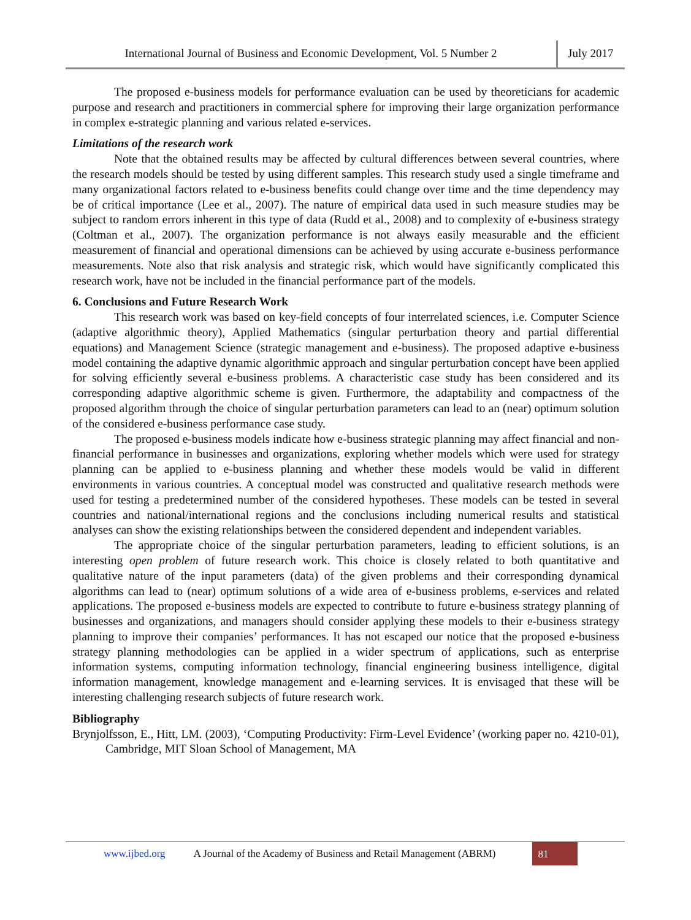International Journal of Business and Economic Development, Vol. 5 Number 2
July 2017
The proposed e-business models for performance evaluation can be used by theoreticians for academic purpose and research and practitioners in commercial sphere for improving their large organization performance in complex e-strategic planning and various related e-services.
Limitations of the research work
Note that the obtained results may be affected by cultural differences between several countries, where the research models should be tested by using different samples. This research study used a single timeframe and many organizational factors related to e-business benefits could change over time and the time dependency may be of critical importance (Lee et al., 2007). The nature of empirical data used in such measure studies may be subject to random errors inherent in this type of data (Rudd et al., 2008) and to complexity of e-business strategy (Coltman et al., 2007). The organization performance is not always easily measurable and the efficient measurement of financial and operational dimensions can be achieved by using accurate e-business performance measurements. Note also that risk analysis and strategic risk, which would have significantly complicated this research work, have not be included in the financial performance part of the models.
6. Conclusions and Future Research Work
This research work was based on key-field concepts of four interrelated sciences, i.e. Computer Science (adaptive algorithmic theory), Applied Mathematics (singular perturbation theory and partial differential equations) and Management Science (strategic management and e-business). The proposed adaptive e-business model containing the adaptive dynamic algorithmic approach and singular perturbation concept have been applied for solving efficiently several e-business problems. A characteristic case study has been considered and its corresponding adaptive algorithmic scheme is given. Furthermore, the adaptability and compactness of the proposed algorithm through the choice of singular perturbation parameters can lead to an (near) optimum solution of the considered e-business performance case study.
The proposed e-business models indicate how e-business strategic planning may affect financial and non-financial performance in businesses and organizations, exploring whether models which were used for strategy planning can be applied to e-business planning and whether these models would be valid in different environments in various countries. A conceptual model was constructed and qualitative research methods were used for testing a predetermined number of the considered hypotheses. These models can be tested in several countries and national/international regions and the conclusions including numerical results and statistical analyses can show the existing relationships between the considered dependent and independent variables.
The appropriate choice of the singular perturbation parameters, leading to efficient solutions, is an interesting open problem of future research work. This choice is closely related to both quantitative and qualitative nature of the input parameters (data) of the given problems and their corresponding dynamical algorithms can lead to (near) optimum solutions of a wide area of e-business problems, e-services and related applications. The proposed e-business models are expected to contribute to future e-business strategy planning of businesses and organizations, and managers should consider applying these models to their e-business strategy planning to improve their companies’ performances. It has not escaped our notice that the proposed e-business strategy planning methodologies can be applied in a wider spectrum of applications, such as enterprise information systems, computing information technology, financial engineering business intelligence, digital information management, knowledge management and e-learning services. It is envisaged that these will be interesting challenging research subjects of future research work.
Bibliography
Brynjolfsson, E., Hitt, LM. (2003), ‘Computing Productivity: Firm-Level Evidence’ (working paper no. 4210-01), Cambridge, MIT Sloan School of Management, MA
www.ijbed.org A Journal of the Academy of Business and Retail Management (ABRM) 81